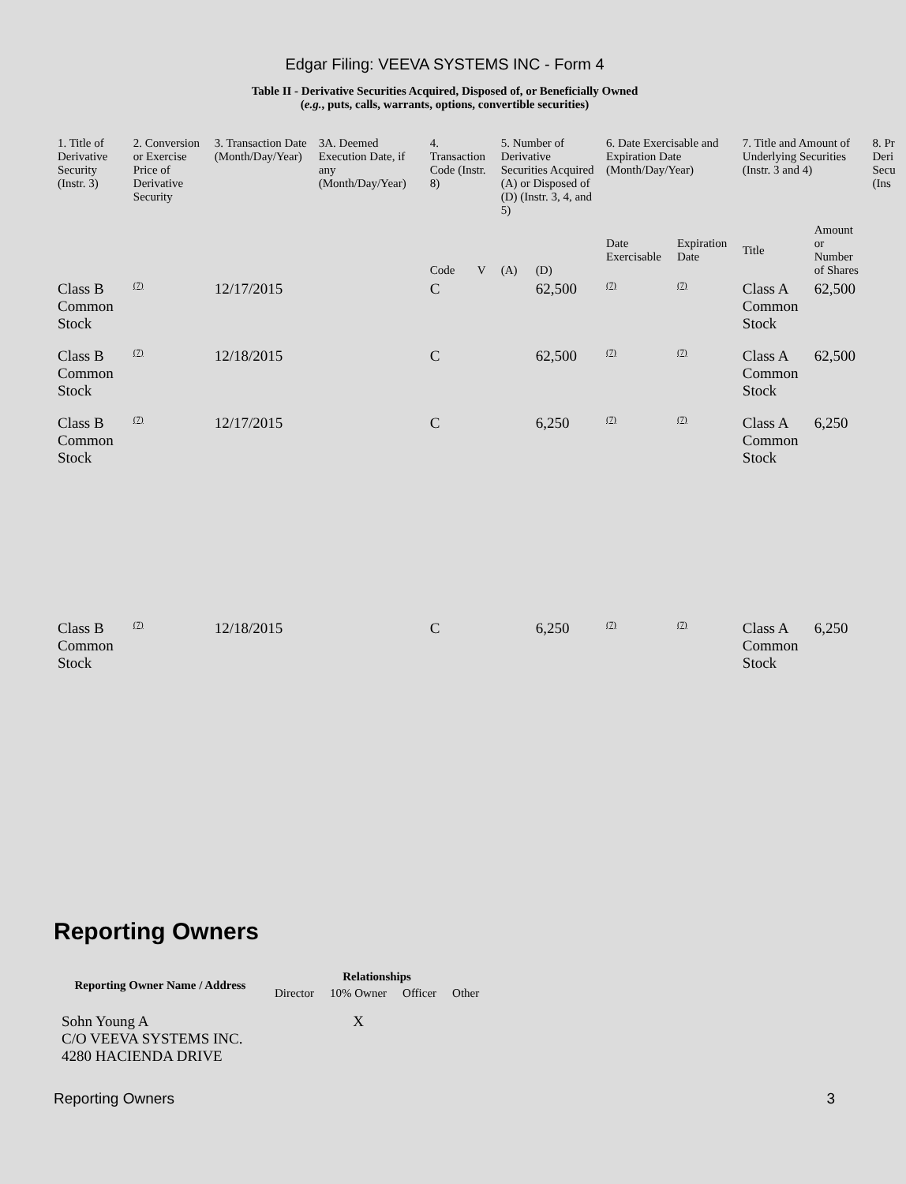Edgar Filing: VEEVA SYSTEMS INC - Form 4
Table II - Derivative Securities Acquired, Disposed of, or Beneficially Owned
(e.g., puts, calls, warrants, options, convertible securities)
| 1. Title of Derivative Security (Instr. 3) | 2. Conversion or Exercise Price of Derivative Security | 3. Transaction Date (Month/Day/Year) | 3A. Deemed Execution Date, if any (Month/Day/Year) | 4. Transaction Code (Instr. 8) | | 5. Number of Derivative Securities Acquired (A) or Disposed of (D) (Instr. 3, 4, and 5) | | 6. Date Exercisable and Expiration Date (Month/Day/Year) | | 7. Title and Amount of Underlying Securities (Instr. 3 and 4) | | 8. Pr Deri Secu (Ins |
| --- | --- | --- | --- | --- | --- | --- | --- | --- | --- | --- | --- | --- |
| | | | | Code | V | (A) | (D) | Date Exercisable | Expiration Date | Title | Amount or Number of Shares | |
| Class B Common Stock | <sup>(7)</sup> | 12/17/2015 | | C | | | 62,500 | <sup>(7)</sup> | <sup>(7)</sup> | Class A Common Stock | 62,500 | |
| Class B Common Stock | <sup>(7)</sup> | 12/18/2015 | | C | | | 62,500 | <sup>(7)</sup> | <sup>(7)</sup> | Class A Common Stock | 62,500 | |
| Class B Common Stock | <sup>(7)</sup> | 12/17/2015 | | C | | | 6,250 | <sup>(7)</sup> | <sup>(7)</sup> | Class A Common Stock | 6,250 | |
| Class B Common Stock | <sup>(7)</sup> | 12/18/2015 | | C | | | 6,250 | <sup>(7)</sup> | <sup>(7)</sup> | Class A Common Stock | 6,250 | |
Reporting Owners
| Reporting Owner Name / Address | Relationships | | | |
| --- | --- | --- | --- | --- |
| | Director | 10% Owner | Officer | Other |
| Sohn Young A C/O VEEVA SYSTEMS INC. 4280 HACIENDA DRIVE | | X | | |
Reporting Owners 3